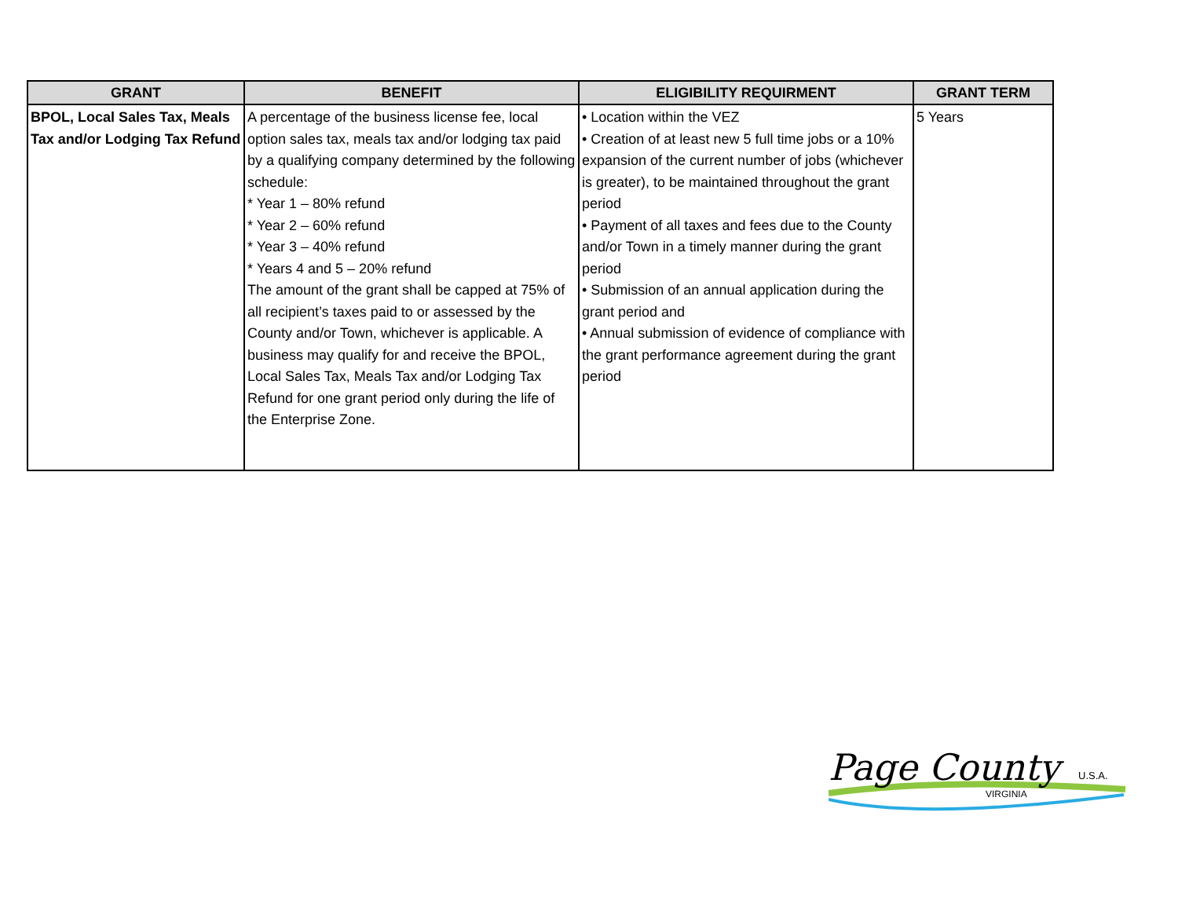| GRANT | BENEFIT | ELIGIBILITY REQUIRMENT | GRANT TERM |
| --- | --- | --- | --- |
| BPOL, Local Sales Tax, Meals Tax and/or Lodging Tax Refund | A percentage of the business license fee, local option sales tax, meals tax and/or lodging tax paid by a qualifying company determined by the following schedule: * Year 1 – 80% refund * Year 2 – 60% refund * Year 3 – 40% refund * Years 4 and 5 – 20% refund The amount of the grant shall be capped at 75% of all recipient’s taxes paid to or assessed by the County and/or Town, whichever is applicable. A business may qualify for and receive the BPOL, Local Sales Tax, Meals Tax and/or Lodging Tax Refund for one grant period only during the life of the Enterprise Zone. | • Location within the VEZ • Creation of at least new 5 full time jobs or a 10% expansion of the current number of jobs (whichever is greater), to be maintained throughout the grant period • Payment of all taxes and fees due to the County and/or Town in a timely manner during the grant period • Submission of an annual application during the grant period and • Annual submission of evidence of compliance with the grant performance agreement during the grant period | 5 Years |
Page County U.S.A.
VIRGINIA